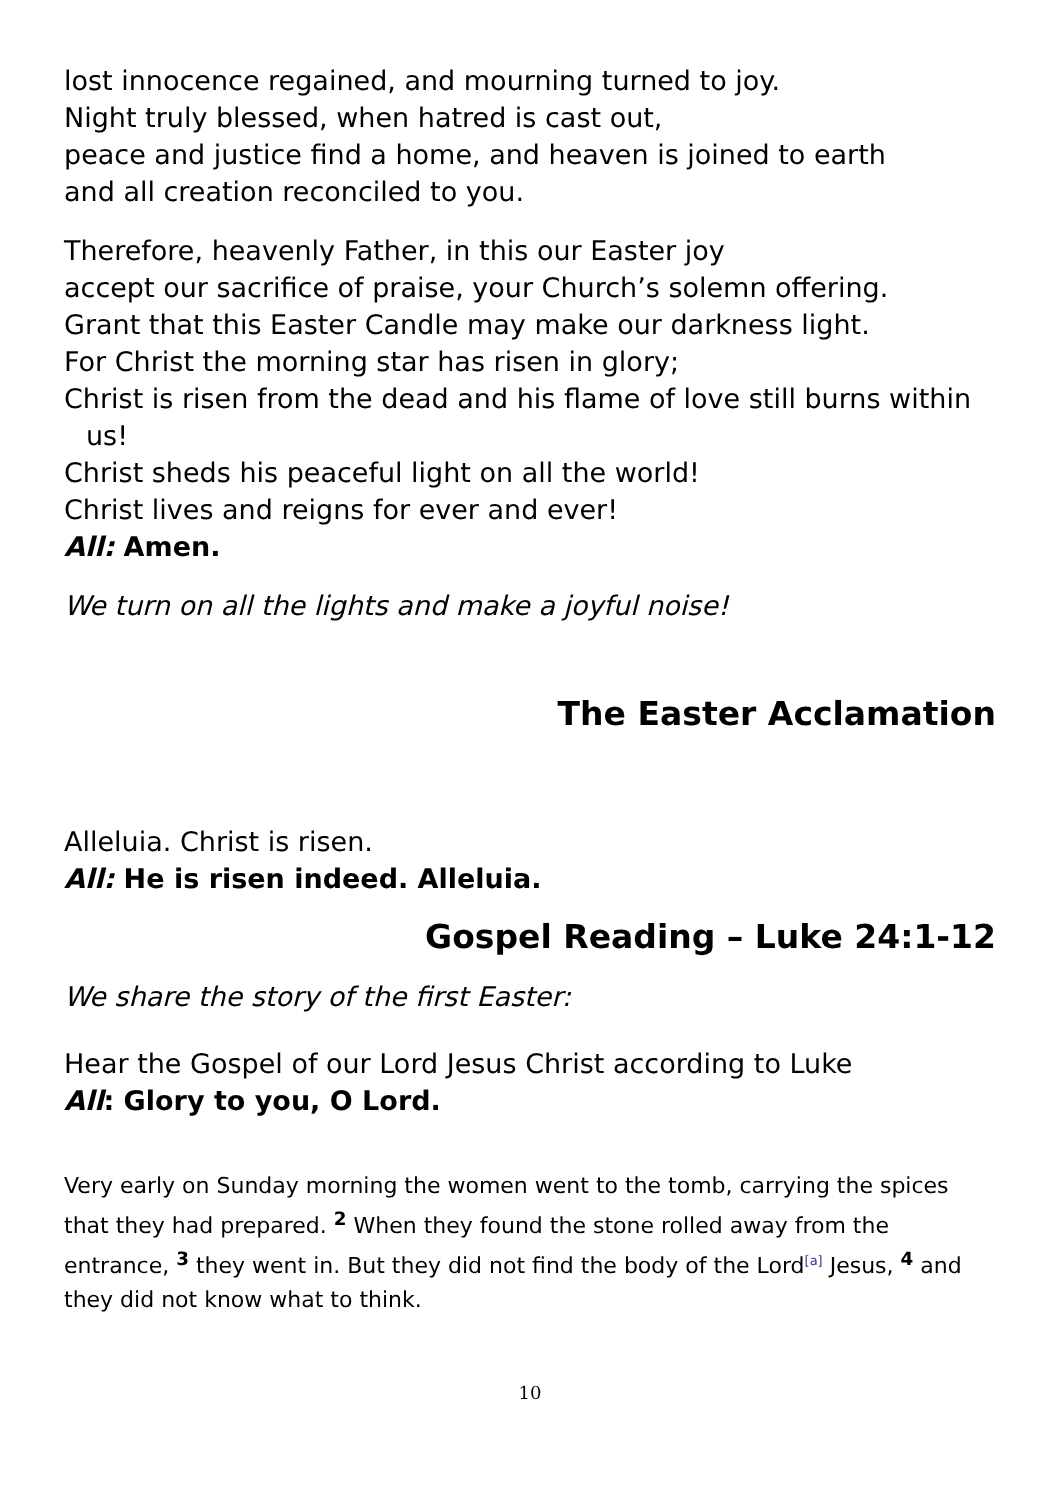lost innocence regained, and mourning turned to joy.
Night truly blessed, when hatred is cast out,
peace and justice find a home, and heaven is joined to earth
and all creation reconciled to you.
Therefore, heavenly Father, in this our Easter joy
accept our sacrifice of praise, your Church’s solemn offering.
Grant that this Easter Candle may make our darkness light.
For Christ the morning star has risen in glory;
Christ is risen from the dead and his flame of love still burns within us!
Christ sheds his peaceful light on all the world!
Christ lives and reigns for ever and ever!
All: Amen.
We turn on all the lights and make a joyful noise!
The Easter Acclamation
Alleluia. Christ is risen.
All: He is risen indeed. Alleluia.
Gospel Reading – Luke 24:1-12
We share the story of the first Easter:
Hear the Gospel of our Lord Jesus Christ according to Luke
All: Glory to you, O Lord.
Very early on Sunday morning the women went to the tomb, carrying the spices that they had prepared. <sup>2</sup> When they found the stone rolled away from the entrance, <sup>3</sup> they went in. But they did not find the body of the Lord<sup>[a]</sup> Jesus, <sup>4</sup> and they did not know what to think.
10